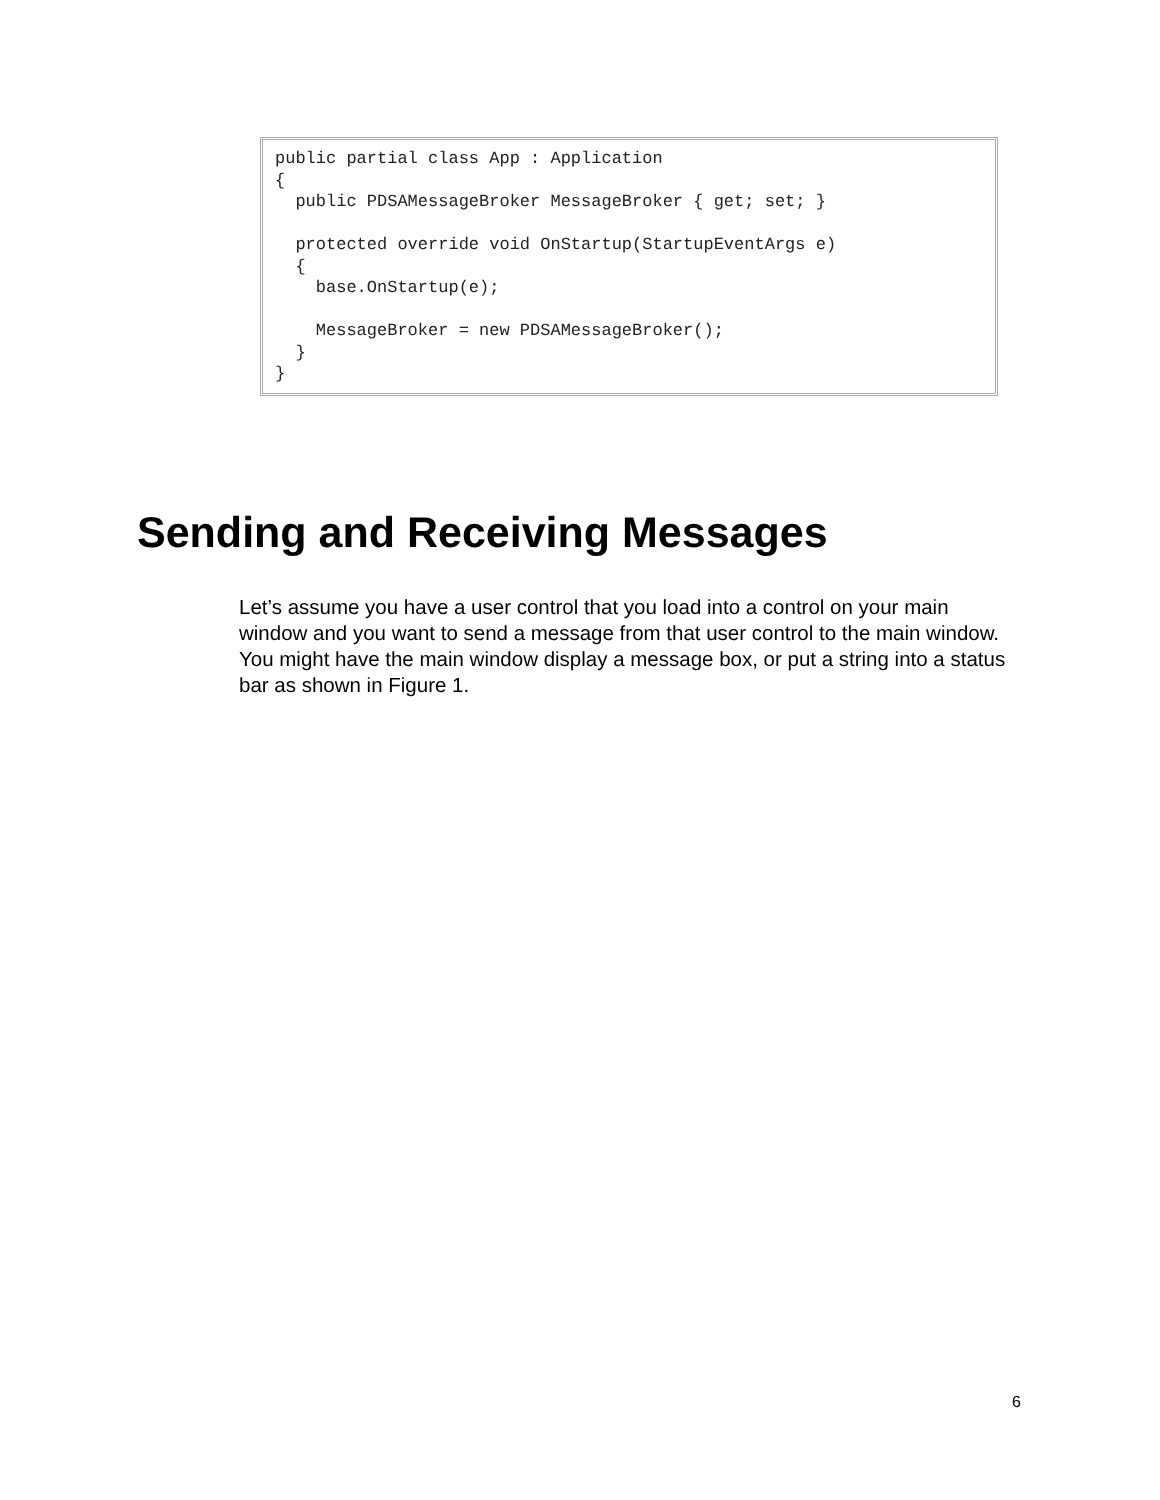public partial class App : Application
{
  public PDSAMessageBroker MessageBroker { get; set; }

  protected override void OnStartup(StartupEventArgs e)
  {
    base.OnStartup(e);

    MessageBroker = new PDSAMessageBroker();
  }
}
Sending and Receiving Messages
Let’s assume you have a user control that you load into a control on your main window and you want to send a message from that user control to the main window. You might have the main window display a message box, or put a string into a status bar as shown in Figure 1.
6